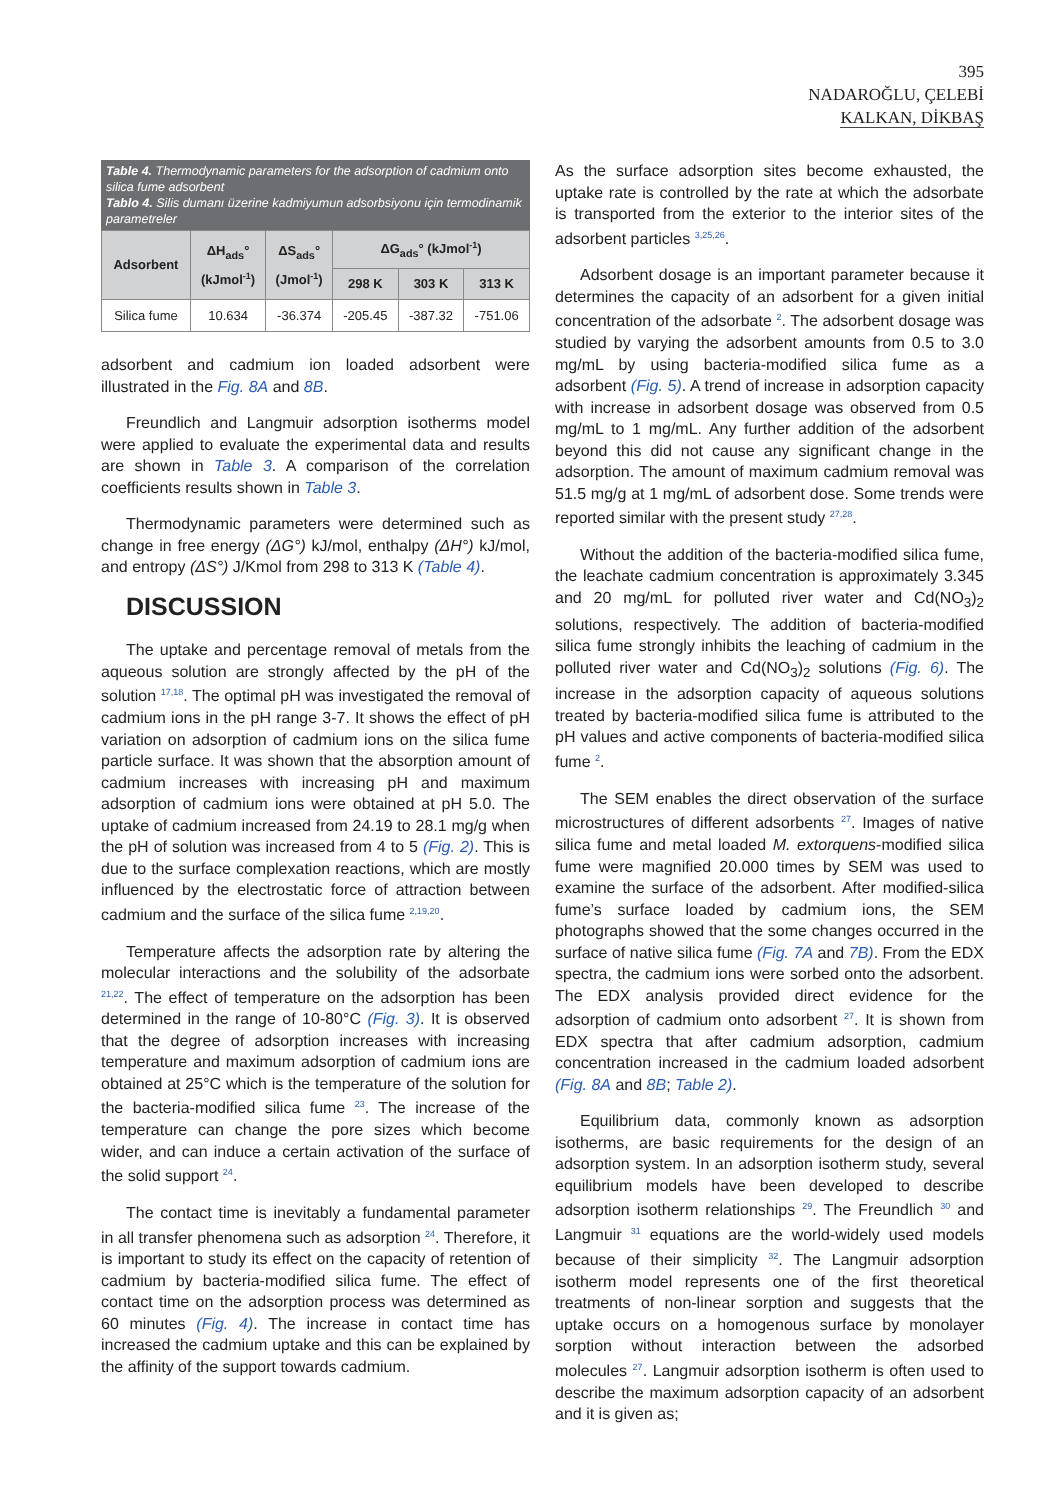395
NADAROĞLU, ÇELEBİ
KALKAN, DİKBAŞ
Table 4. Thermodynamic parameters for the adsorption of cadmium onto silica fume adsorbent
Tablo 4. Silis dumanı üzerine kadmiyumun adsorbsiyonu için termodinamik parametreler
| Adsorbent | ΔH<sub>ads</sub>° (kJmol<sup>-1</sup>) | ΔS<sub>ads</sub>° (Jmol<sup>-1</sup>) | ΔG<sub>ads</sub>° (kJmol<sup>-1</sup>) | | |
| --- | --- | --- | --- | --- | --- |
| | | | 298 K | 303 K | 313 K |
| Silica fume | 10.634 | -36.374 | -205.45 | -387.32 | -751.06 |
adsorbent and cadmium ion loaded adsorbent were illustrated in the Fig. 8A and 8B.
Freundlich and Langmuir adsorption isotherms model were applied to evaluate the experimental data and results are shown in Table 3. A comparison of the correlation coefficients results shown in Table 3.
Thermodynamic parameters were determined such as change in free energy (ΔG°) kJ/mol, enthalpy (ΔH°) kJ/mol, and entropy (ΔS°) J/Kmol from 298 to 313 K (Table 4).
DISCUSSION
The uptake and percentage removal of metals from the aqueous solution are strongly affected by the pH of the solution <sup>17,18</sup>. The optimal pH was investigated the removal of cadmium ions in the pH range 3-7. It shows the effect of pH variation on adsorption of cadmium ions on the silica fume particle surface. It was shown that the absorption amount of cadmium increases with increasing pH and maximum adsorption of cadmium ions were obtained at pH 5.0. The uptake of cadmium increased from 24.19 to 28.1 mg/g when the pH of solution was increased from 4 to 5 (Fig. 2). This is due to the surface complexation reactions, which are mostly influenced by the electrostatic force of attraction between cadmium and the surface of the silica fume <sup>2,19,20</sup>.
Temperature affects the adsorption rate by altering the molecular interactions and the solubility of the adsorbate <sup>21,22</sup>. The effect of temperature on the adsorption has been determined in the range of 10-80°C (Fig. 3). It is observed that the degree of adsorption increases with increasing temperature and maximum adsorption of cadmium ions are obtained at 25°C which is the temperature of the solution for the bacteria-modified silica fume <sup>23</sup>. The increase of the temperature can change the pore sizes which become wider, and can induce a certain activation of the surface of the solid support <sup>24</sup>.
The contact time is inevitably a fundamental parameter in all transfer phenomena such as adsorption <sup>24</sup>. Therefore, it is important to study its effect on the capacity of retention of cadmium by bacteria-modified silica fume. The effect of contact time on the adsorption process was determined as 60 minutes (Fig. 4). The increase in contact time has increased the cadmium uptake and this can be explained by the affinity of the support towards cadmium.
As the surface adsorption sites become exhausted, the uptake rate is controlled by the rate at which the adsorbate is transported from the exterior to the interior sites of the adsorbent particles <sup>3,25,26</sup>.
Adsorbent dosage is an important parameter because it determines the capacity of an adsorbent for a given initial concentration of the adsorbate <sup>2</sup>. The adsorbent dosage was studied by varying the adsorbent amounts from 0.5 to 3.0 mg/mL by using bacteria-modified silica fume as a adsorbent (Fig. 5). A trend of increase in adsorption capacity with increase in adsorbent dosage was observed from 0.5 mg/mL to 1 mg/mL. Any further addition of the adsorbent beyond this did not cause any significant change in the adsorption. The amount of maximum cadmium removal was 51.5 mg/g at 1 mg/mL of adsorbent dose. Some trends were reported similar with the present study <sup>27,28</sup>.
Without the addition of the bacteria-modified silica fume, the leachate cadmium concentration is approximately 3.345 and 20 mg/mL for polluted river water and Cd(NO<sub>3</sub>)<sub>2</sub> solutions, respectively. The addition of bacteria-modified silica fume strongly inhibits the leaching of cadmium in the polluted river water and Cd(NO<sub>3</sub>)<sub>2</sub> solutions (Fig. 6). The increase in the adsorption capacity of aqueous solutions treated by bacteria-modified silica fume is attributed to the pH values and active components of bacteria-modified silica fume <sup>2</sup>.
The SEM enables the direct observation of the surface microstructures of different adsorbents <sup>27</sup>. Images of native silica fume and metal loaded M. extorquens-modified silica fume were magnified 20.000 times by SEM was used to examine the surface of the adsorbent. After modified-silica fume’s surface loaded by cadmium ions, the SEM photographs showed that the some changes occurred in the surface of native silica fume (Fig. 7A and 7B). From the EDX spectra, the cadmium ions were sorbed onto the adsorbent. The EDX analysis provided direct evidence for the adsorption of cadmium onto adsorbent <sup>27</sup>. It is shown from EDX spectra that after cadmium adsorption, cadmium concentration increased in the cadmium loaded adsorbent (Fig. 8A and 8B; Table 2).
Equilibrium data, commonly known as adsorption isotherms, are basic requirements for the design of an adsorption system. In an adsorption isotherm study, several equilibrium models have been developed to describe adsorption isotherm relationships <sup>29</sup>. The Freundlich <sup>30</sup> and Langmuir <sup>31</sup> equations are the world-widely used models because of their simplicity <sup>32</sup>. The Langmuir adsorption isotherm model represents one of the first theoretical treatments of non-linear sorption and suggests that the uptake occurs on a homogenous surface by monolayer sorption without interaction between the adsorbed molecules <sup>27</sup>. Langmuir adsorption isotherm is often used to describe the maximum adsorption capacity of an adsorbent and it is given as;